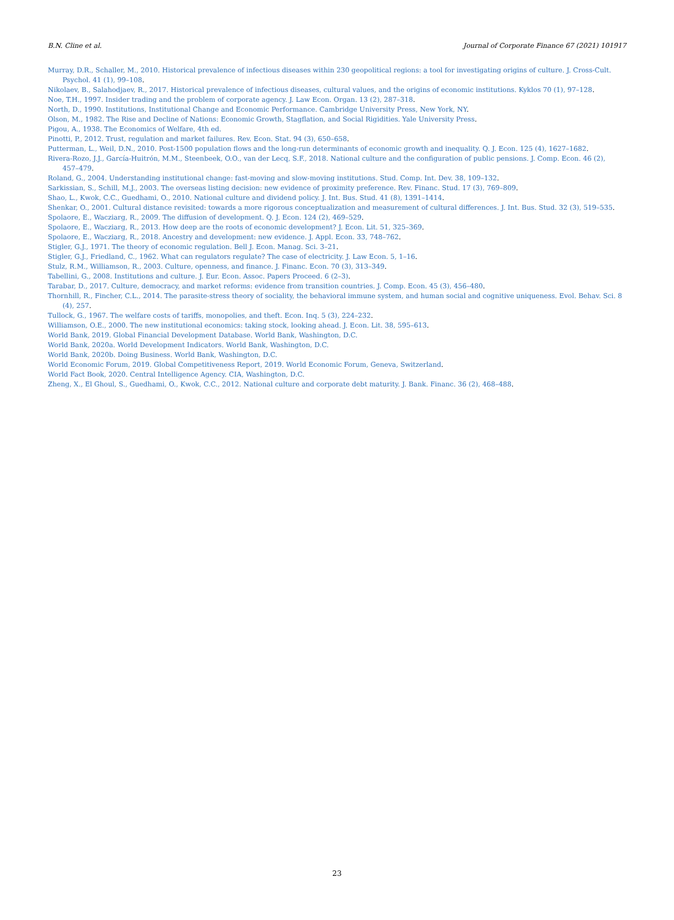B.N. Cline et al. Journal of Corporate Finance 67 (2021) 101917
Murray, D.R., Schaller, M., 2010. Historical prevalence of infectious diseases within 230 geopolitical regions: a tool for investigating origins of culture. J. Cross-Cult. Psychol. 41 (1), 99–108.
Nikolaev, B., Salahodjaev, R., 2017. Historical prevalence of infectious diseases, cultural values, and the origins of economic institutions. Kyklos 70 (1), 97–128.
Noe, T.H., 1997. Insider trading and the problem of corporate agency. J. Law Econ. Organ. 13 (2), 287–318.
North, D., 1990. Institutions, Institutional Change and Economic Performance. Cambridge University Press, New York, NY.
Olson, M., 1982. The Rise and Decline of Nations: Economic Growth, Stagflation, and Social Rigidities. Yale University Press.
Pigou, A., 1938. The Economics of Welfare, 4th ed.
Pinotti, P., 2012. Trust, regulation and market failures. Rev. Econ. Stat. 94 (3), 650–658.
Putterman, L., Weil, D.N., 2010. Post-1500 population flows and the long-run determinants of economic growth and inequality. Q. J. Econ. 125 (4), 1627–1682.
Rivera-Rozo, J.J., García-Huitrón, M.M., Steenbeek, O.O., van der Lecq, S.F., 2018. National culture and the configuration of public pensions. J. Comp. Econ. 46 (2), 457–479.
Roland, G., 2004. Understanding institutional change: fast-moving and slow-moving institutions. Stud. Comp. Int. Dev. 38, 109–132.
Sarkissian, S., Schill, M.J., 2003. The overseas listing decision: new evidence of proximity preference. Rev. Financ. Stud. 17 (3), 769–809.
Shao, L., Kwok, C.C., Guedhami, O., 2010. National culture and dividend policy. J. Int. Bus. Stud. 41 (8), 1391–1414.
Shenkar, O., 2001. Cultural distance revisited: towards a more rigorous conceptualization and measurement of cultural differences. J. Int. Bus. Stud. 32 (3), 519–535.
Spolaore, E., Wacziarg, R., 2009. The diffusion of development. Q. J. Econ. 124 (2), 469–529.
Spolaore, E., Wacziarg, R., 2013. How deep are the roots of economic development? J. Econ. Lit. 51, 325–369.
Spolaore, E., Wacziarg, R., 2018. Ancestry and development: new evidence. J. Appl. Econ. 33, 748–762.
Stigler, G.J., 1971. The theory of economic regulation. Bell J. Econ. Manag. Sci. 3–21.
Stigler, G.J., Friedland, C., 1962. What can regulators regulate? The case of electricity. J. Law Econ. 5, 1–16.
Stulz, R.M., Williamson, R., 2003. Culture, openness, and finance. J. Financ. Econ. 70 (3), 313–349.
Tabellini, G., 2008. Institutions and culture. J. Eur. Econ. Assoc. Papers Proceed. 6 (2–3).
Tarabar, D., 2017. Culture, democracy, and market reforms: evidence from transition countries. J. Comp. Econ. 45 (3), 456–480.
Thornhill, R., Fincher, C.L., 2014. The parasite-stress theory of sociality, the behavioral immune system, and human social and cognitive uniqueness. Evol. Behav. Sci. 8 (4), 257.
Tullock, G., 1967. The welfare costs of tariffs, monopolies, and theft. Econ. Inq. 5 (3), 224–232.
Williamson, O.E., 2000. The new institutional economics: taking stock, looking ahead. J. Econ. Lit. 38, 595–613.
World Bank, 2019. Global Financial Development Database. World Bank, Washington, D.C.
World Bank, 2020a. World Development Indicators. World Bank, Washington, D.C.
World Bank, 2020b. Doing Business. World Bank, Washington, D.C.
World Economic Forum, 2019. Global Competitiveness Report, 2019. World Economic Forum, Geneva, Switzerland.
World Fact Book, 2020. Central Intelligence Agency. CIA, Washington, D.C.
Zheng, X., El Ghoul, S., Guedhami, O., Kwok, C.C., 2012. National culture and corporate debt maturity. J. Bank. Financ. 36 (2), 468–488.
23